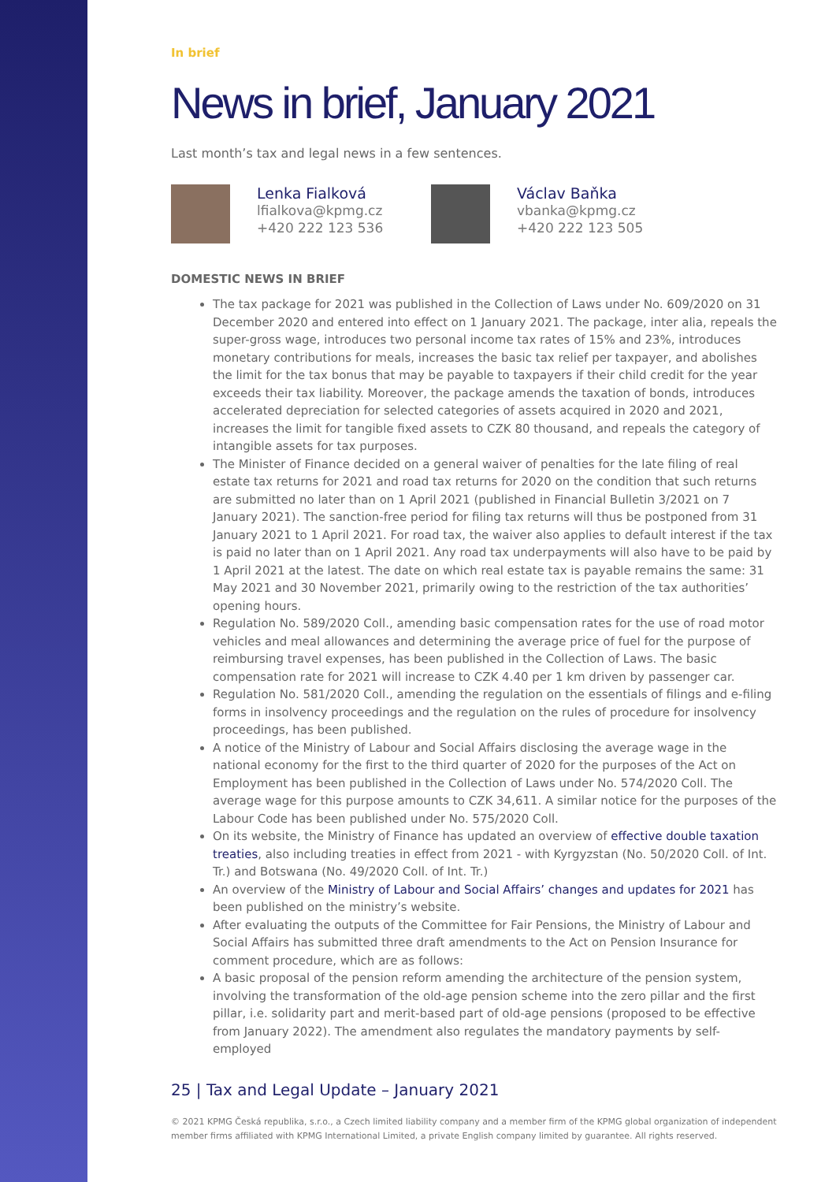In brief
News in brief, January 2021
Last month’s tax and legal news in a few sentences.
Lenka Fialková
lfialkova@kpmg.cz
+420 222 123 536
Václav Baňka
vbanka@kpmg.cz
+420 222 123 505
DOMESTIC NEWS IN BRIEF
The tax package for 2021 was published in the Collection of Laws under No. 609/2020 on 31 December 2020 and entered into effect on 1 January 2021. The package, inter alia, repeals the super-gross wage, introduces two personal income tax rates of 15% and 23%, introduces monetary contributions for meals, increases the basic tax relief per taxpayer, and abolishes the limit for the tax bonus that may be payable to taxpayers if their child credit for the year exceeds their tax liability. Moreover, the package amends the taxation of bonds, introduces accelerated depreciation for selected categories of assets acquired in 2020 and 2021, increases the limit for tangible fixed assets to CZK 80 thousand, and repeals the category of intangible assets for tax purposes.
The Minister of Finance decided on a general waiver of penalties for the late filing of real estate tax returns for 2021 and road tax returns for 2020 on the condition that such returns are submitted no later than on 1 April 2021 (published in Financial Bulletin 3/2021 on 7 January 2021). The sanction-free period for filing tax returns will thus be postponed from 31 January 2021 to 1 April 2021. For road tax, the waiver also applies to default interest if the tax is paid no later than on 1 April 2021. Any road tax underpayments will also have to be paid by 1 April 2021 at the latest. The date on which real estate tax is payable remains the same: 31 May 2021 and 30 November 2021, primarily owing to the restriction of the tax authorities’ opening hours.
Regulation No. 589/2020 Coll., amending basic compensation rates for the use of road motor vehicles and meal allowances and determining the average price of fuel for the purpose of reimbursing travel expenses, has been published in the Collection of Laws. The basic compensation rate for 2021 will increase to CZK 4.40 per 1 km driven by passenger car.
Regulation No. 581/2020 Coll., amending the regulation on the essentials of filings and e-filing forms in insolvency proceedings and the regulation on the rules of procedure for insolvency proceedings, has been published.
A notice of the Ministry of Labour and Social Affairs disclosing the average wage in the national economy for the first to the third quarter of 2020 for the purposes of the Act on Employment has been published in the Collection of Laws under No. 574/2020 Coll. The average wage for this purpose amounts to CZK 34,611. A similar notice for the purposes of the Labour Code has been published under No. 575/2020 Coll.
On its website, the Ministry of Finance has updated an overview of effective double taxation treaties, also including treaties in effect from 2021 - with Kyrgyzstan (No. 50/2020 Coll. of Int. Tr.) and Botswana (No. 49/2020 Coll. of Int. Tr.)
An overview of the Ministry of Labour and Social Affairs’ changes and updates for 2021 has been published on the ministry’s website.
After evaluating the outputs of the Committee for Fair Pensions, the Ministry of Labour and Social Affairs has submitted three draft amendments to the Act on Pension Insurance for comment procedure, which are as follows:
A basic proposal of the pension reform amending the architecture of the pension system, involving the transformation of the old-age pension scheme into the zero pillar and the first pillar, i.e. solidarity part and merit-based part of old-age pensions (proposed to be effective from January 2022). The amendment also regulates the mandatory payments by self-employed
25 | Tax and Legal Update – January 2021
© 2021 KPMG Česká republika, s.r.o., a Czech limited liability company and a member firm of the KPMG global organization of independent member firms affiliated with KPMG International Limited, a private English company limited by guarantee. All rights reserved.